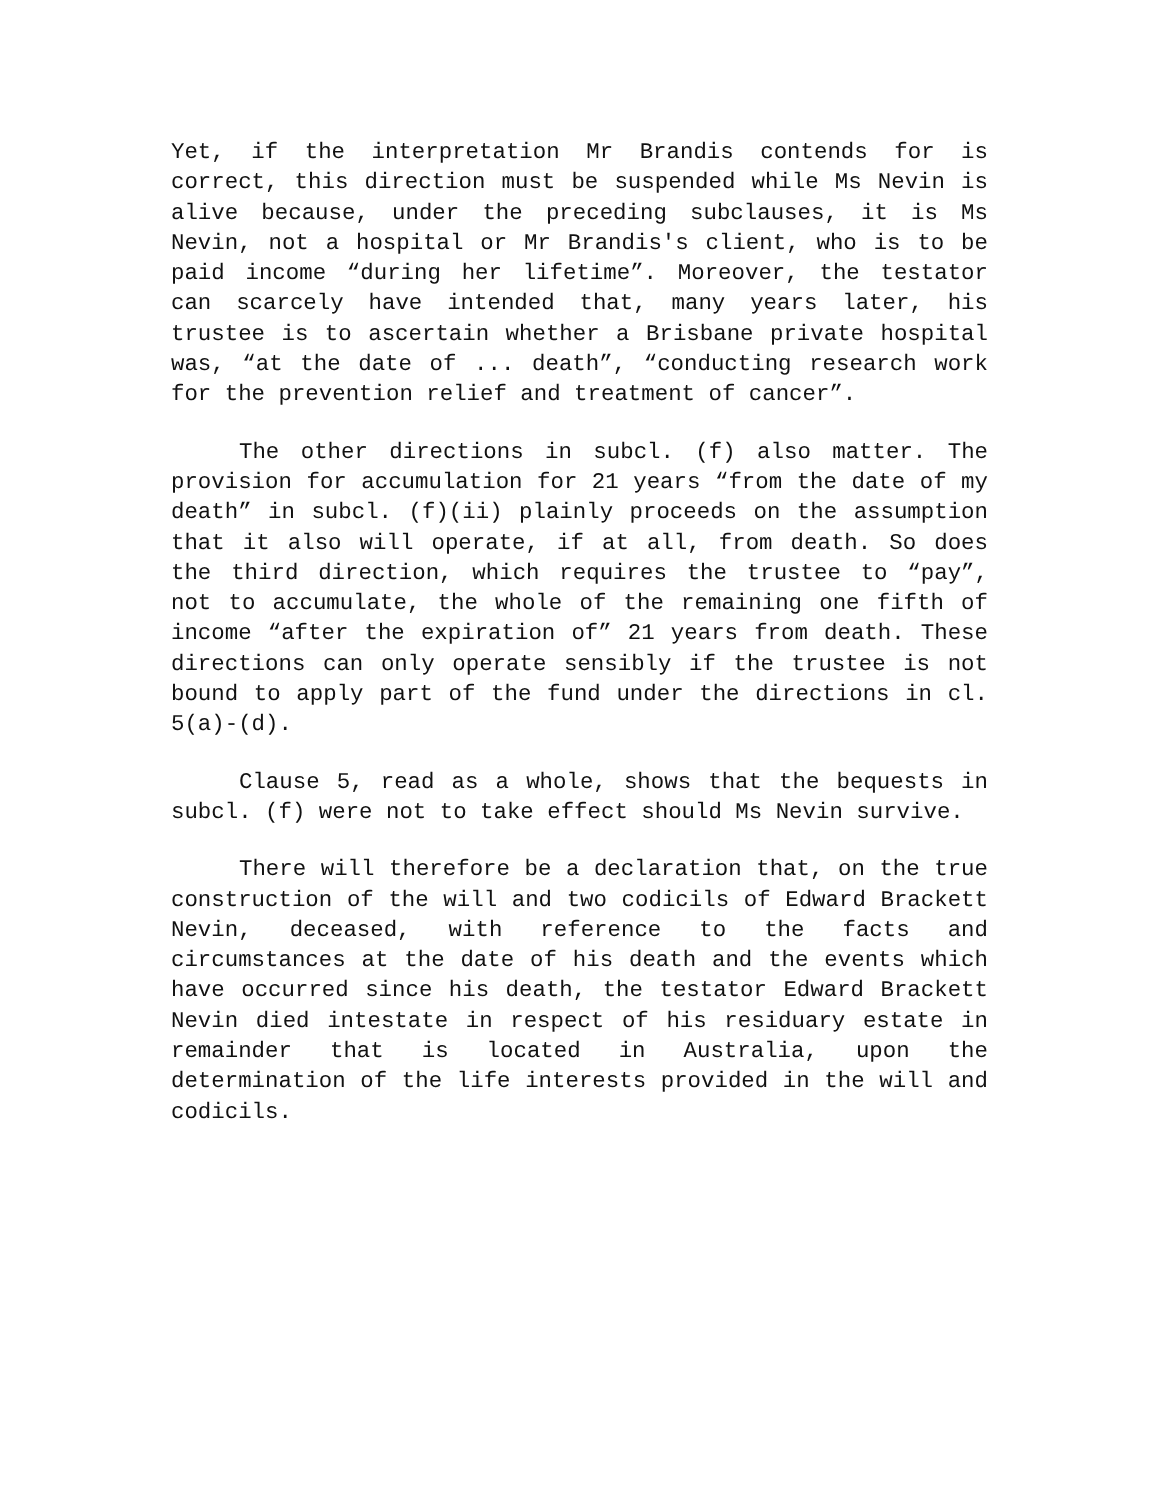Yet, if the interpretation Mr Brandis contends for is correct, this direction must be suspended while Ms Nevin is alive because, under the preceding subclauses, it is Ms Nevin, not a hospital or Mr Brandis's client, who is to be paid income “during her lifetime”. Moreover, the testator can scarcely have intended that, many years later, his trustee is to ascertain whether a Brisbane private hospital was, “at the date of ... death”, “conducting research work for the prevention relief and treatment of cancer”.
The other directions in subcl. (f) also matter. The provision for accumulation for 21 years “from the date of my death” in subcl. (f)(ii) plainly proceeds on the assumption that it also will operate, if at all, from death. So does the third direction, which requires the trustee to “pay”, not to accumulate, the whole of the remaining one fifth of income “after the expiration of” 21 years from death. These directions can only operate sensibly if the trustee is not bound to apply part of the fund under the directions in cl. 5(a)-(d).
Clause 5, read as a whole, shows that the bequests in subcl. (f) were not to take effect should Ms Nevin survive.
There will therefore be a declaration that, on the true construction of the will and two codicils of Edward Brackett Nevin, deceased, with reference to the facts and circumstances at the date of his death and the events which have occurred since his death, the testator Edward Brackett Nevin died intestate in respect of his residuary estate in remainder that is located in Australia, upon the determination of the life interests provided in the will and codicils.